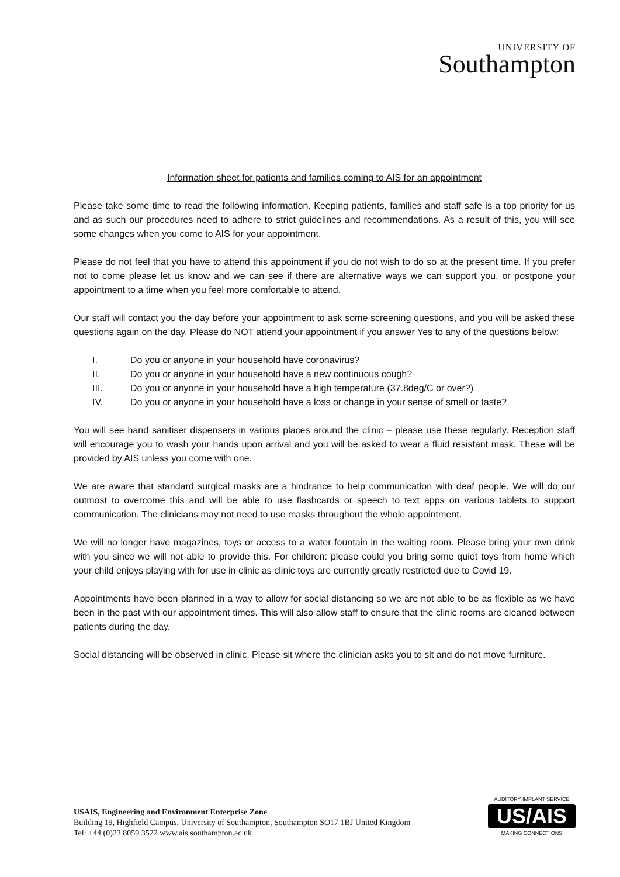UNIVERSITY OF
Southampton
Information sheet for patients and families coming to AIS for an appointment
Please take some time to read the following information. Keeping patients, families and staff safe is a top priority for us and as such our procedures need to adhere to strict guidelines and recommendations. As a result of this, you will see some changes when you come to AIS for your appointment.
Please do not feel that you have to attend this appointment if you do not wish to do so at the present time. If you prefer not to come please let us know and we can see if there are alternative ways we can support you, or postpone your appointment to a time when you feel more comfortable to attend.
Our staff will contact you the day before your appointment to ask some screening questions, and you will be asked these questions again on the day. Please do NOT attend your appointment if you answer Yes to any of the questions below:
I. Do you or anyone in your household have coronavirus?
II. Do you or anyone in your household have a new continuous cough?
III. Do you or anyone in your household have a high temperature (37.8deg/C or over?)
IV. Do you or anyone in your household have a loss or change in your sense of smell or taste?
You will see hand sanitiser dispensers in various places around the clinic – please use these regularly. Reception staff will encourage you to wash your hands upon arrival and you will be asked to wear a fluid resistant mask. These will be provided by AIS unless you come with one.
We are aware that standard surgical masks are a hindrance to help communication with deaf people. We will do our outmost to overcome this and will be able to use flashcards or speech to text apps on various tablets to support communication. The clinicians may not need to use masks throughout the whole appointment.
We will no longer have magazines, toys or access to a water fountain in the waiting room. Please bring your own drink with you since we will not able to provide this. For children: please could you bring some quiet toys from home which your child enjoys playing with for use in clinic as clinic toys are currently greatly restricted due to Covid 19.
Appointments have been planned in a way to allow for social distancing so we are not able to be as flexible as we have been in the past with our appointment times. This will also allow staff to ensure that the clinic rooms are cleaned between patients during the day.
Social distancing will be observed in clinic. Please sit where the clinician asks you to sit and do not move furniture.
USAIS, Engineering and Environment Enterprise Zone
Building 19, Highfield Campus, University of Southampton, Southampton SO17 1BJ United Kingdom
Tel: +44 (0)23 8059 3522 www.ais.southampton.ac.uk
AUDITORY IMPLANT SERVICE
US/AIS
MAKING CONNECTIONS